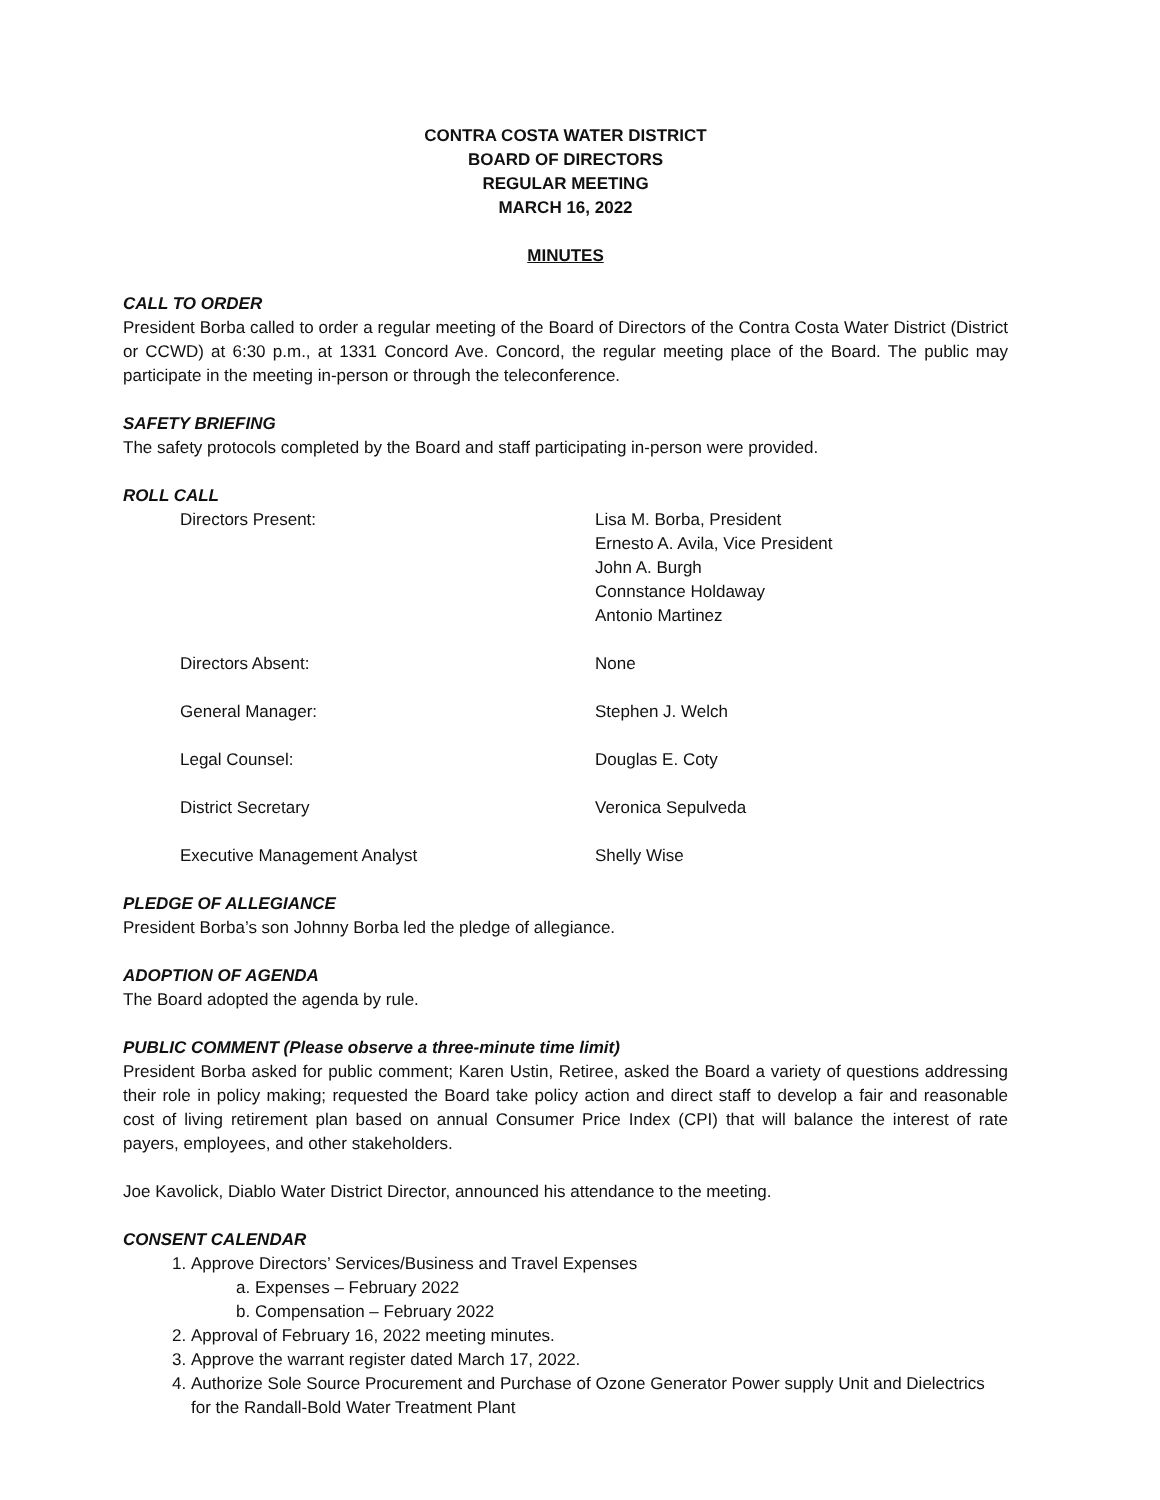CONTRA COSTA WATER DISTRICT
BOARD OF DIRECTORS
REGULAR MEETING
MARCH 16, 2022
MINUTES
CALL TO ORDER
President Borba called to order a regular meeting of the Board of Directors of the Contra Costa Water District (District or CCWD) at 6:30 p.m., at 1331 Concord Ave. Concord, the regular meeting place of the Board. The public may participate in the meeting in-person or through the teleconference.
SAFETY BRIEFING
The safety protocols completed by the Board and staff participating in-person were provided.
ROLL CALL
Directors Present: Lisa M. Borba, President
Ernesto A. Avila, Vice President
John A. Burgh
Connstance Holdaway
Antonio Martinez
Directors Absent: None
General Manager: Stephen J. Welch
Legal Counsel: Douglas E. Coty
District Secretary Veronica Sepulveda
Executive Management Analyst Shelly Wise
PLEDGE OF ALLEGIANCE
President Borba’s son Johnny Borba led the pledge of allegiance.
ADOPTION OF AGENDA
The Board adopted the agenda by rule.
PUBLIC COMMENT (Please observe a three-minute time limit)
President Borba asked for public comment; Karen Ustin, Retiree, asked the Board a variety of questions addressing their role in policy making; requested the Board take policy action and direct staff to develop a fair and reasonable cost of living retirement plan based on annual Consumer Price Index (CPI) that will balance the interest of rate payers, employees, and other stakeholders.
Joe Kavolick, Diablo Water District Director, announced his attendance to the meeting.
CONSENT CALENDAR
1. Approve Directors’ Services/Business and Travel Expenses
a. Expenses – February 2022
b. Compensation – February 2022
2. Approval of February 16, 2022 meeting minutes.
3. Approve the warrant register dated March 17, 2022.
4. Authorize Sole Source Procurement and Purchase of Ozone Generator Power supply Unit and Dielectrics for the Randall-Bold Water Treatment Plant